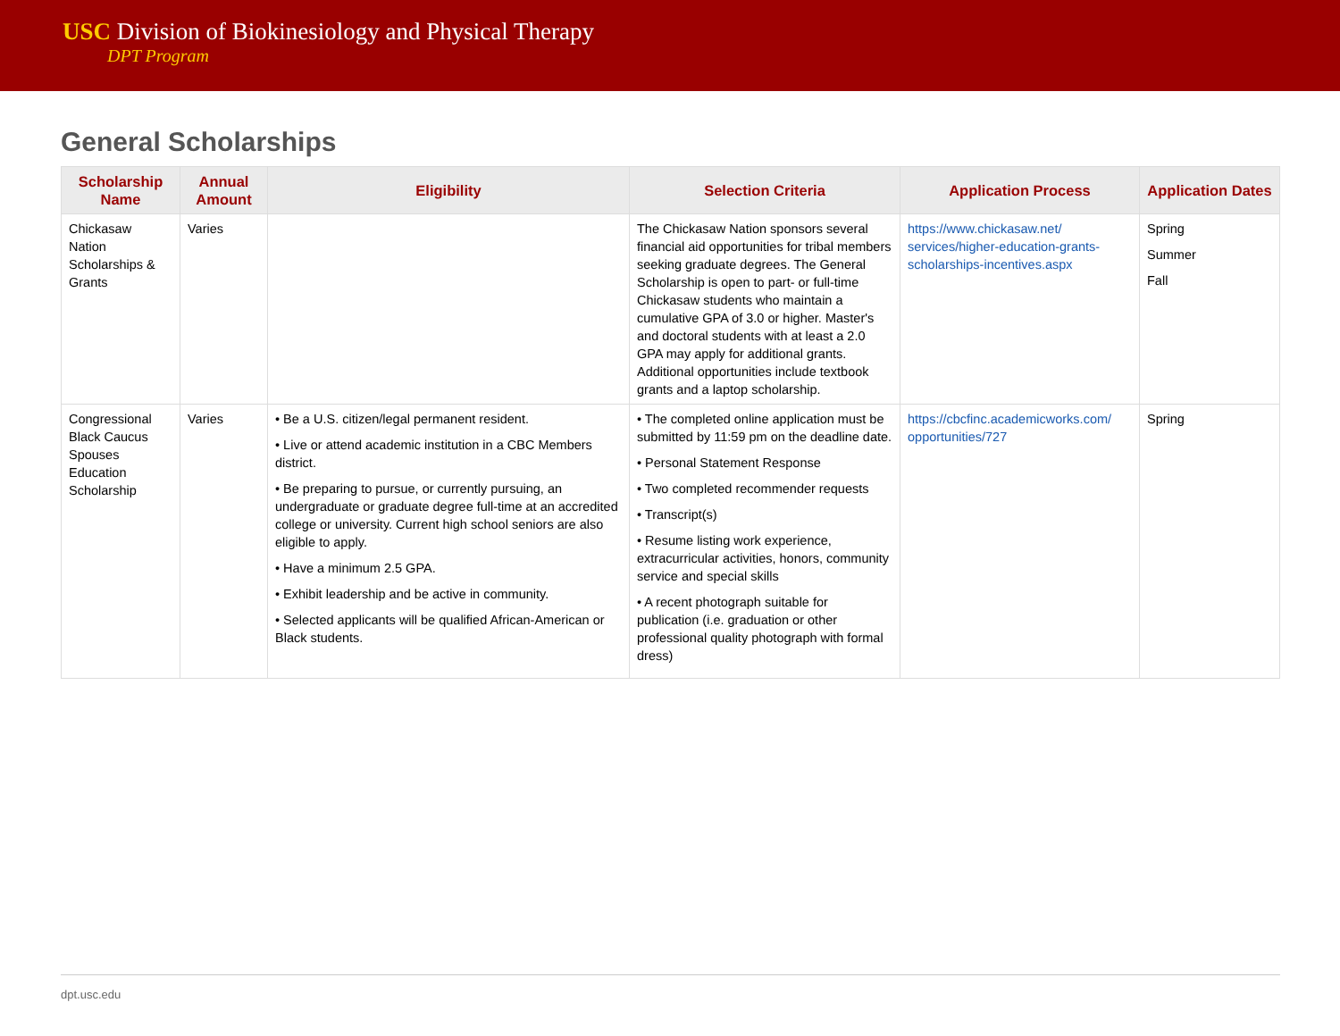USC Division of Biokinesiology and Physical Therapy
DPT Program
General Scholarships
| Scholarship Name | Annual Amount | Eligibility | Selection Criteria | Application Process | Application Dates |
| --- | --- | --- | --- | --- | --- |
| Chickasaw Nation Scholarships & Grants | Varies | | The Chickasaw Nation sponsors several financial aid opportunities for tribal members seeking graduate degrees. The General Scholarship is open to part- or full-time Chickasaw students who maintain a cumulative GPA of 3.0 or higher. Master's and doctoral students with at least a 2.0 GPA may apply for additional grants. Additional opportunities include textbook grants and a laptop scholarship. | https://www.chickasaw.net/ services/higher-education-grants-scholarships-incentives.aspx | Spring Summer Fall |
| Congressional Black Caucus Spouses Education Scholarship | Varies | • Be a U.S. citizen/legal permanent resident. • Live or attend academic institution in a CBC Members district. • Be preparing to pursue, or currently pursuing, an undergraduate or graduate degree full-time at an accredited college or university. Current high school seniors are also eligible to apply. • Have a minimum 2.5 GPA. • Exhibit leadership and be active in community. • Selected applicants will be qualified African-American or Black students. | • The completed online application must be submitted by 11:59 pm on the deadline date. • Personal Statement Response • Two completed recommender requests • Transcript(s) • Resume listing work experience, extracurricular activities, honors, community service and special skills • A recent photograph suitable for publication (i.e. graduation or other professional quality photograph with formal dress) | https://cbcfinc.academicworks.com/ opportunities/727 | Spring |
dpt.usc.edu